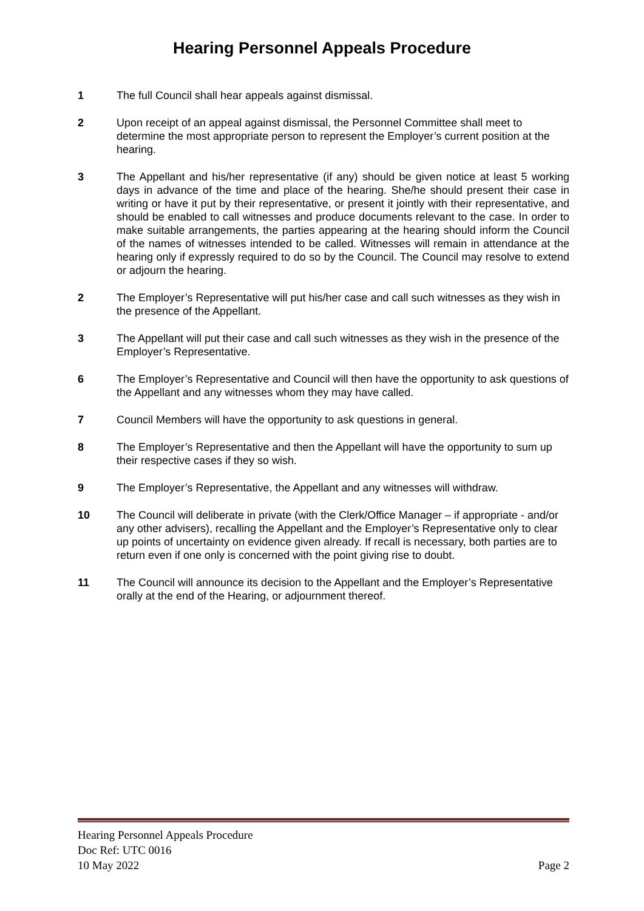Hearing Personnel Appeals Procedure
1 The full Council shall hear appeals against dismissal.
2 Upon receipt of an appeal against dismissal, the Personnel Committee shall meet to determine the most appropriate person to represent the Employer’s current position at the hearing.
3 The Appellant and his/her representative (if any) should be given notice at least 5 working days in advance of the time and place of the hearing. She/he should present their case in writing or have it put by their representative, or present it jointly with their representative, and should be enabled to call witnesses and produce documents relevant to the case. In order to make suitable arrangements, the parties appearing at the hearing should inform the Council of the names of witnesses intended to be called. Witnesses will remain in attendance at the hearing only if expressly required to do so by the Council. The Council may resolve to extend or adjourn the hearing.
2 The Employer’s Representative will put his/her case and call such witnesses as they wish in the presence of the Appellant.
3 The Appellant will put their case and call such witnesses as they wish in the presence of the Employer’s Representative.
6 The Employer’s Representative and Council will then have the opportunity to ask questions of the Appellant and any witnesses whom they may have called.
7 Council Members will have the opportunity to ask questions in general.
8 The Employer’s Representative and then the Appellant will have the opportunity to sum up their respective cases if they so wish.
9 The Employer’s Representative, the Appellant and any witnesses will withdraw.
10 The Council will deliberate in private (with the Clerk/Office Manager – if appropriate - and/or any other advisers), recalling the Appellant and the Employer’s Representative only to clear up points of uncertainty on evidence given already. If recall is necessary, both parties are to return even if one only is concerned with the point giving rise to doubt.
11 The Council will announce its decision to the Appellant and the Employer’s Representative orally at the end of the Hearing, or adjournment thereof.
Hearing Personnel Appeals Procedure
Doc Ref: UTC 0016
10 May 2022 Page 2